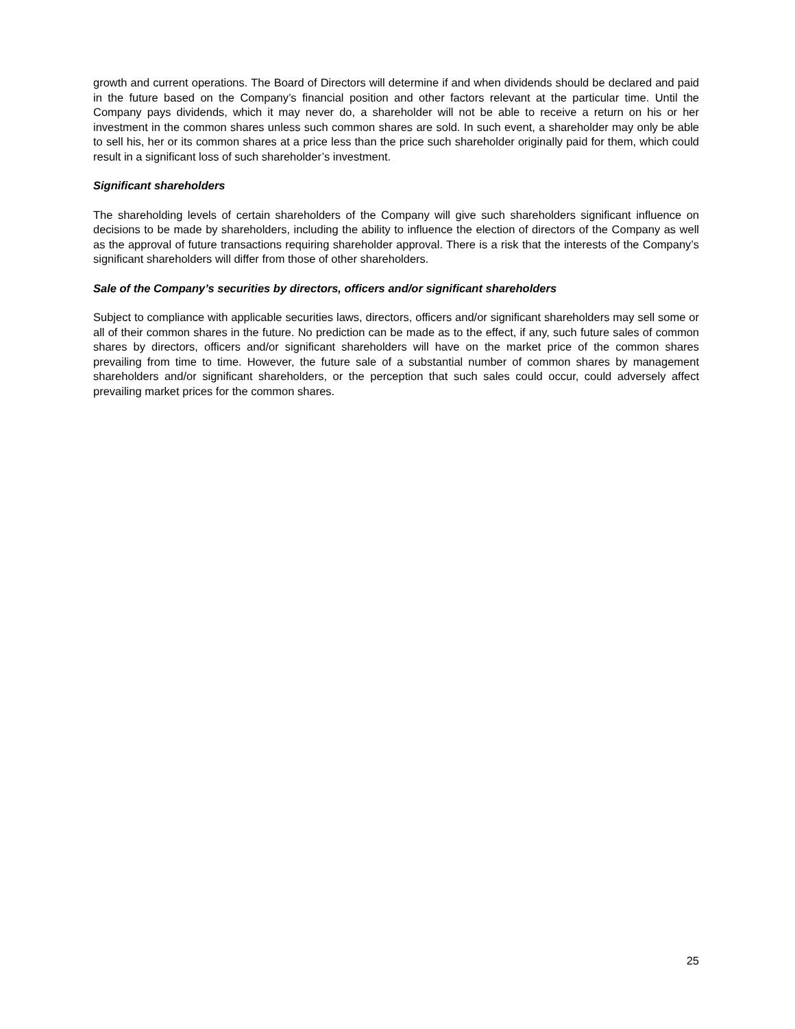growth and current operations. The Board of Directors will determine if and when dividends should be declared and paid in the future based on the Company’s financial position and other factors relevant at the particular time. Until the Company pays dividends, which it may never do, a shareholder will not be able to receive a return on his or her investment in the common shares unless such common shares are sold. In such event, a shareholder may only be able to sell his, her or its common shares at a price less than the price such shareholder originally paid for them, which could result in a significant loss of such shareholder’s investment.
Significant shareholders
The shareholding levels of certain shareholders of the Company will give such shareholders significant influence on decisions to be made by shareholders, including the ability to influence the election of directors of the Company as well as the approval of future transactions requiring shareholder approval. There is a risk that the interests of the Company’s significant shareholders will differ from those of other shareholders.
Sale of the Company’s securities by directors, officers and/or significant shareholders
Subject to compliance with applicable securities laws, directors, officers and/or significant shareholders may sell some or all of their common shares in the future. No prediction can be made as to the effect, if any, such future sales of common shares by directors, officers and/or significant shareholders will have on the market price of the common shares prevailing from time to time. However, the future sale of a substantial number of common shares by management shareholders and/or significant shareholders, or the perception that such sales could occur, could adversely affect prevailing market prices for the common shares.
25